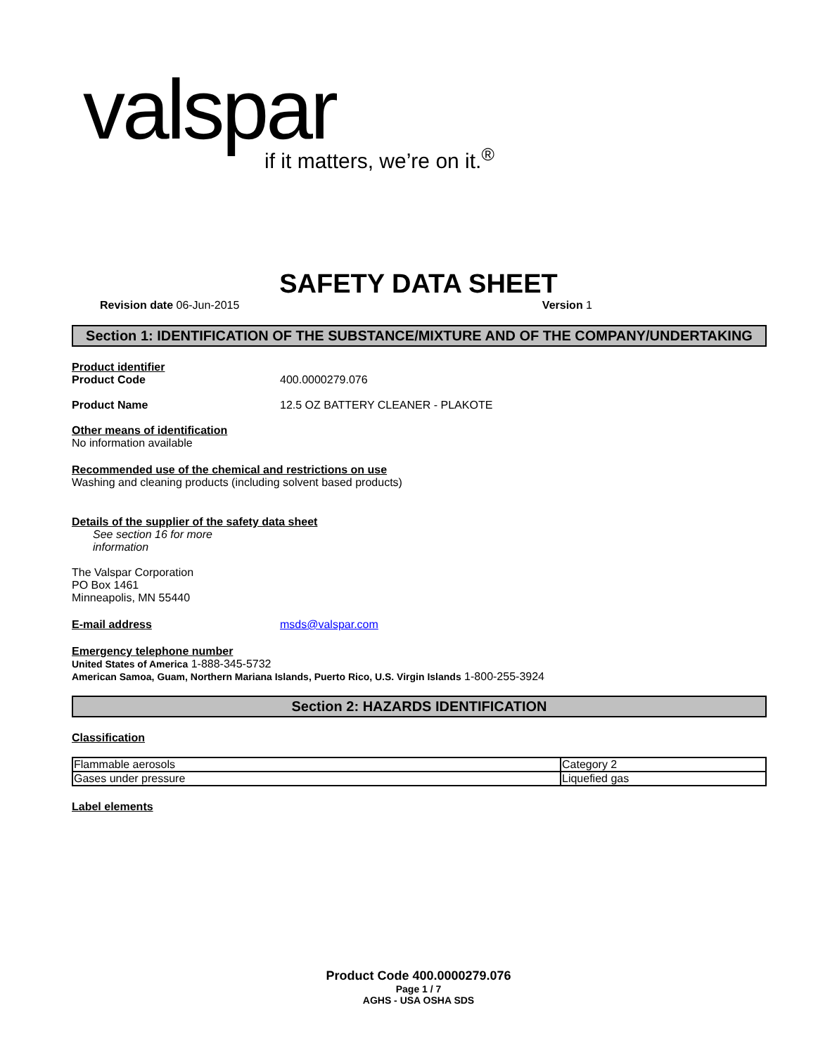valspar
if it matters, we’re on it.<sup>®</sup>
SAFETY DATA SHEET
Revision date 06-Jun-2015 Version 1
Section 1: IDENTIFICATION OF THE SUBSTANCE/MIXTURE AND OF THE COMPANY/UNDERTAKING
Product identifier
Product Code 400.0000279.076
Product Name 12.5 OZ BATTERY CLEANER - PLAKOTE
Other means of identification
No information available
Recommended use of the chemical and restrictions on use
Washing and cleaning products (including solvent based products)
Details of the supplier of the safety data sheet
See section 16 for more
information
The Valspar Corporation
PO Box 1461
Minneapolis, MN 55440
E-mail address msds@valspar.com
Emergency telephone number
United States of America 1-888-345-5732
American Samoa, Guam, Northern Mariana Islands, Puerto Rico, U.S. Virgin Islands 1-800-255-3924
Section 2: HAZARDS IDENTIFICATION
Classification
| Flammable aerosols | Category 2 |
| Gases under pressure | Liquefied gas |
Label elements
Product Code 400.0000279.076
Page 1 / 7
AGHS - USA OSHA SDS